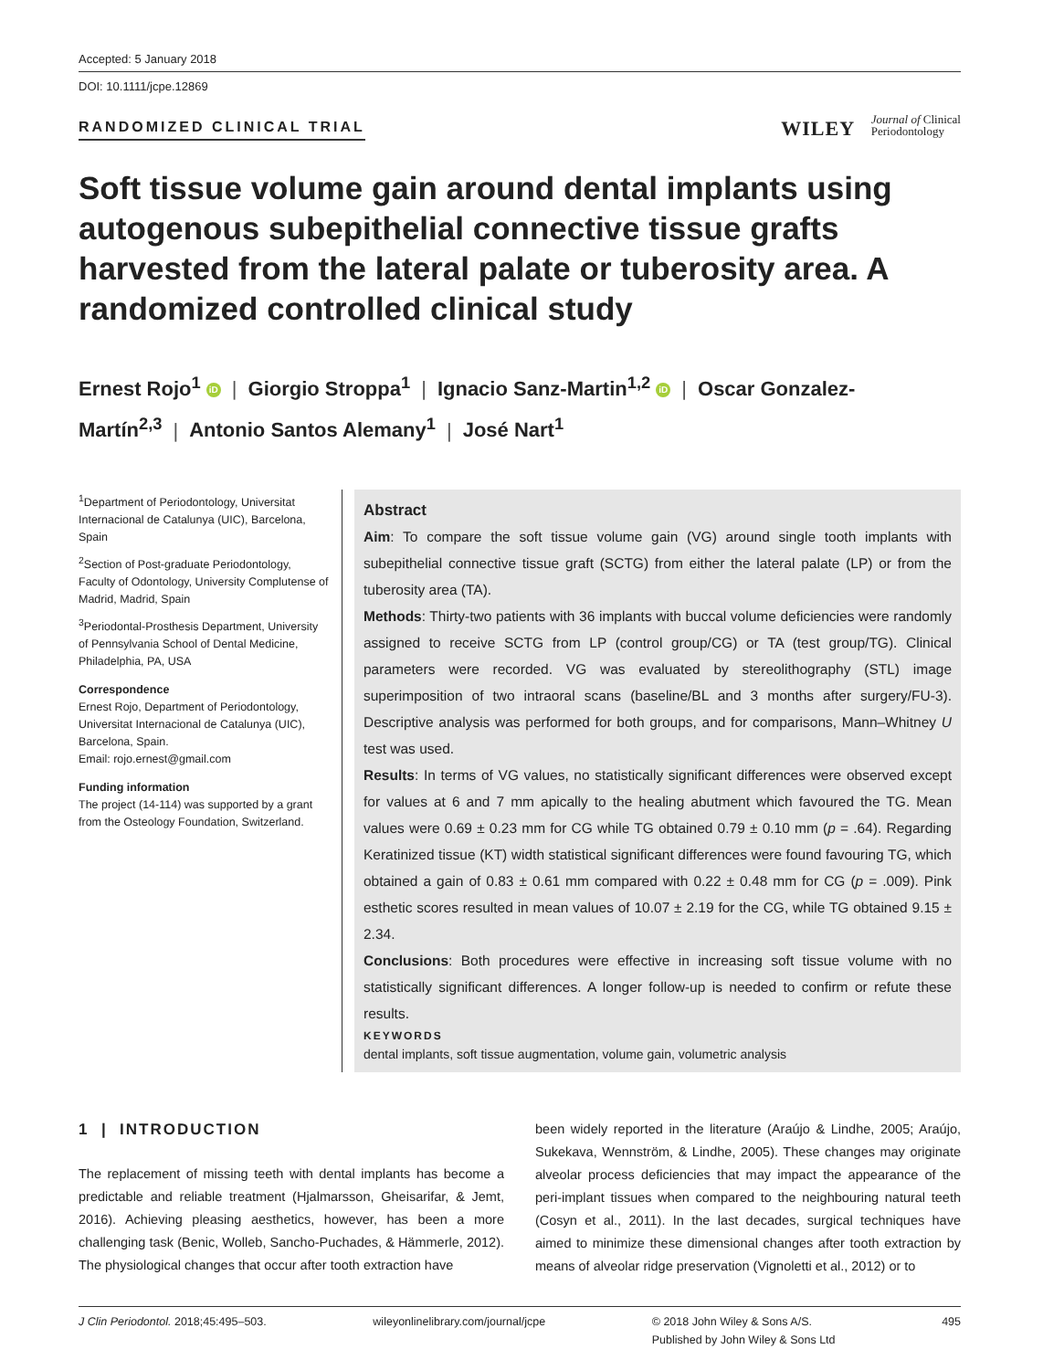Accepted: 5 January 2018
DOI: 10.1111/jcpe.12869
RANDOMIZED CLINICAL TRIAL
WILEY Journal of Clinical
Periodontology
Soft tissue volume gain around dental implants using autogenous subepithelial connective tissue grafts harvested from the lateral palate or tuberosity area. A randomized controlled clinical study
Ernest Rojo<sup>1</sup> iD | Giorgio Stroppa<sup>1</sup> | Ignacio Sanz-Martin<sup>1,2</sup> iD | Oscar Gonzalez-Martín<sup>2,3</sup> | Antonio Santos Alemany<sup>1</sup> | José Nart<sup>1</sup>
<sup>1</sup> Department of Periodontology, Universitat Internacional de Catalunya (UIC), Barcelona, Spain
<sup>2</sup> Section of Post-graduate Periodontology, Faculty of Odontology, University Complutense of Madrid, Madrid, Spain
<sup>3</sup> Periodontal-Prosthesis Department, University of Pennsylvania School of Dental Medicine, Philadelphia, PA, USA
Correspondence
Ernest Rojo, Department of Periodontology, Universitat Internacional de Catalunya (UIC), Barcelona, Spain.
Email: rojo.ernest@gmail.com
Funding information
The project (14-114) was supported by a grant from the Osteology Foundation, Switzerland.
Abstract
Aim: To compare the soft tissue volume gain (VG) around single tooth implants with subepithelial connective tissue graft (SCTG) from either the lateral palate (LP) or from the tuberosity area (TA).
Methods: Thirty-two patients with 36 implants with buccal volume deficiencies were randomly assigned to receive SCTG from LP (control group/CG) or TA (test group/TG). Clinical parameters were recorded. VG was evaluated by stereolithography (STL) image superimposition of two intraoral scans (baseline/BL and 3 months after surgery/FU-3). Descriptive analysis was performed for both groups, and for comparisons, Mann–Whitney U test was used.
Results: In terms of VG values, no statistically significant differences were observed except for values at 6 and 7 mm apically to the healing abutment which favoured the TG. Mean values were 0.69 ± 0.23 mm for CG while TG obtained 0.79 ± 0.10 mm (p = .64). Regarding Keratinized tissue (KT) width statistical significant differences were found favouring TG, which obtained a gain of 0.83 ± 0.61 mm compared with 0.22 ± 0.48 mm for CG (p = .009). Pink esthetic scores resulted in mean values of 10.07 ± 2.19 for the CG, while TG obtained 9.15 ± 2.34.
Conclusions: Both procedures were effective in increasing soft tissue volume with no statistically significant differences. A longer follow-up is needed to confirm or refute these results.
KEYWORDS
dental implants, soft tissue augmentation, volume gain, volumetric analysis
1 | INTRODUCTION
The replacement of missing teeth with dental implants has become a predictable and reliable treatment (Hjalmarsson, Gheisarifar, & Jemt, 2016). Achieving pleasing aesthetics, however, has been a more challenging task (Benic, Wolleb, Sancho-Puchades, & Hämmerle, 2012). The physiological changes that occur after tooth extraction have
been widely reported in the literature (Araújo & Lindhe, 2005; Araújo, Sukekava, Wennström, & Lindhe, 2005). These changes may originate alveolar process deficiencies that may impact the appearance of the peri-implant tissues when compared to the neighbouring natural teeth (Cosyn et al., 2011). In the last decades, surgical techniques have aimed to minimize these dimensional changes after tooth extraction by means of alveolar ridge preservation (Vignoletti et al., 2012) or to
J Clin Periodontol. 2018;45:495–503. wileyonlinelibrary.com/journal/jcpe © 2018 John Wiley & Sons A/S.
Published by John Wiley & Sons Ltd 495